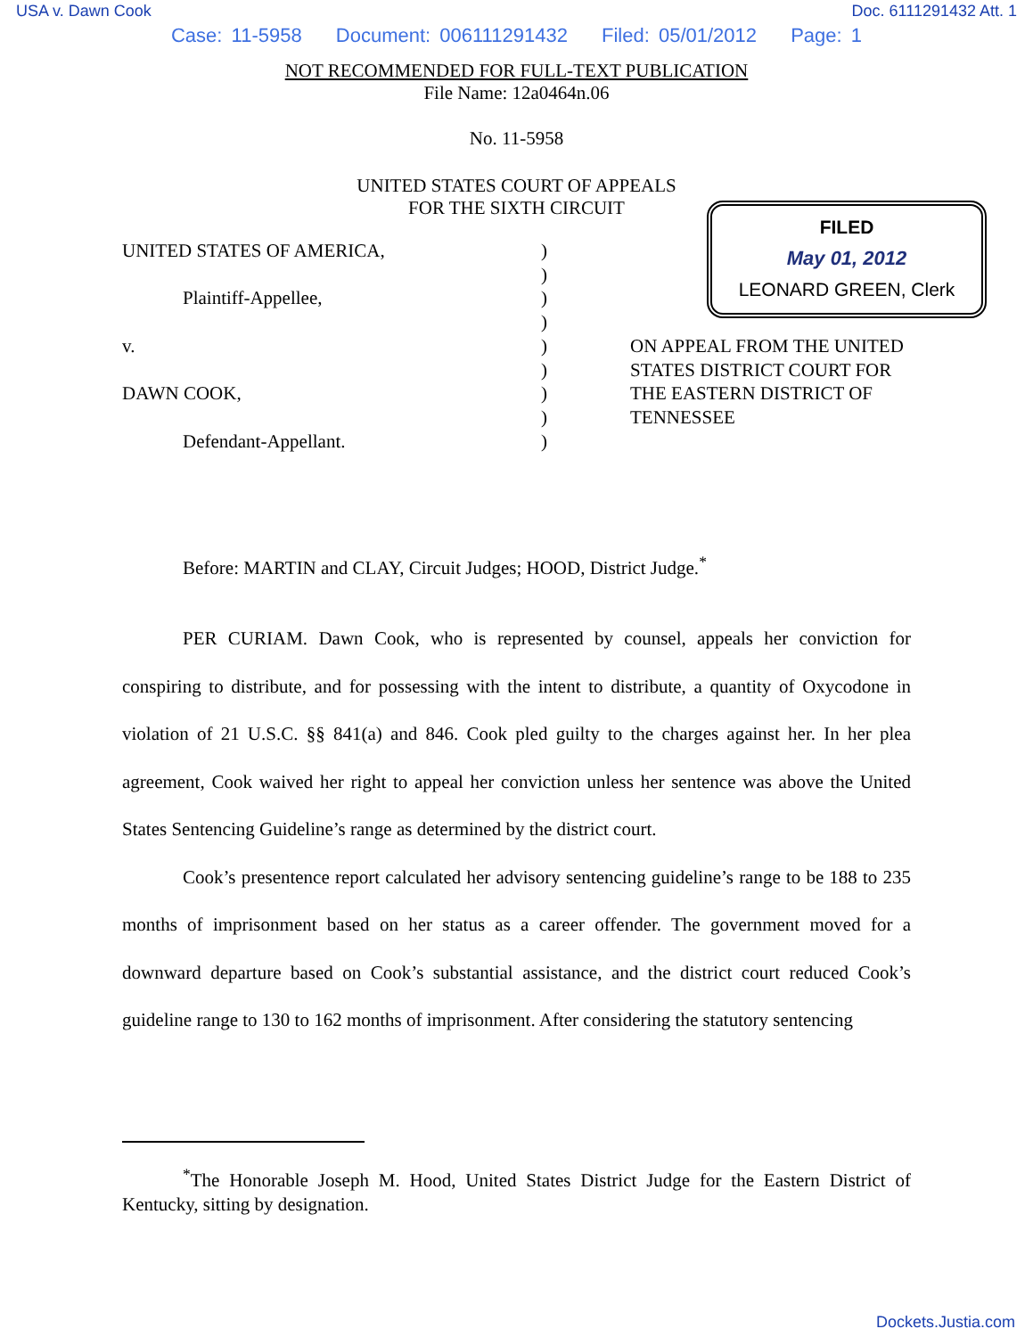USA v. Dawn Cook Doc. 6111291432 Att. 1
Case: 11-5958 Document: 006111291432 Filed: 05/01/2012 Page: 1
NOT RECOMMENDED FOR FULL-TEXT PUBLICATION
File Name: 12a0464n.06
No. 11-5958
UNITED STATES COURT OF APPEALS
FOR THE SIXTH CIRCUIT
FILED
May 01, 2012
LEONARD GREEN, Clerk
UNITED STATES OF AMERICA,
Plaintiff-Appellee,
v.
DAWN COOK,
Defendant-Appellant.
)
)
)
)
)
)
)
)
)
ON APPEAL FROM THE UNITED
STATES DISTRICT COURT FOR
THE EASTERN DISTRICT OF
TENNESSEE
Before: MARTIN and CLAY, Circuit Judges; HOOD, District Judge.<sup>*</sup>
PER CURIAM. Dawn Cook, who is represented by counsel, appeals her conviction for conspiring to distribute, and for possessing with the intent to distribute, a quantity of Oxycodone in violation of 21 U.S.C. §§ 841(a) and 846. Cook pled guilty to the charges against her. In her plea agreement, Cook waived her right to appeal her conviction unless her sentence was above the United States Sentencing Guideline’s range as determined by the district court.
Cook’s presentence report calculated her advisory sentencing guideline’s range to be 188 to 235 months of imprisonment based on her status as a career offender. The government moved for a downward departure based on Cook’s substantial assistance, and the district court reduced Cook’s guideline range to 130 to 162 months of imprisonment. After considering the statutory sentencing
<sup>*</sup> The Honorable Joseph M. Hood, United States District Judge for the Eastern District of Kentucky, sitting by designation.
Dockets.Justia.com